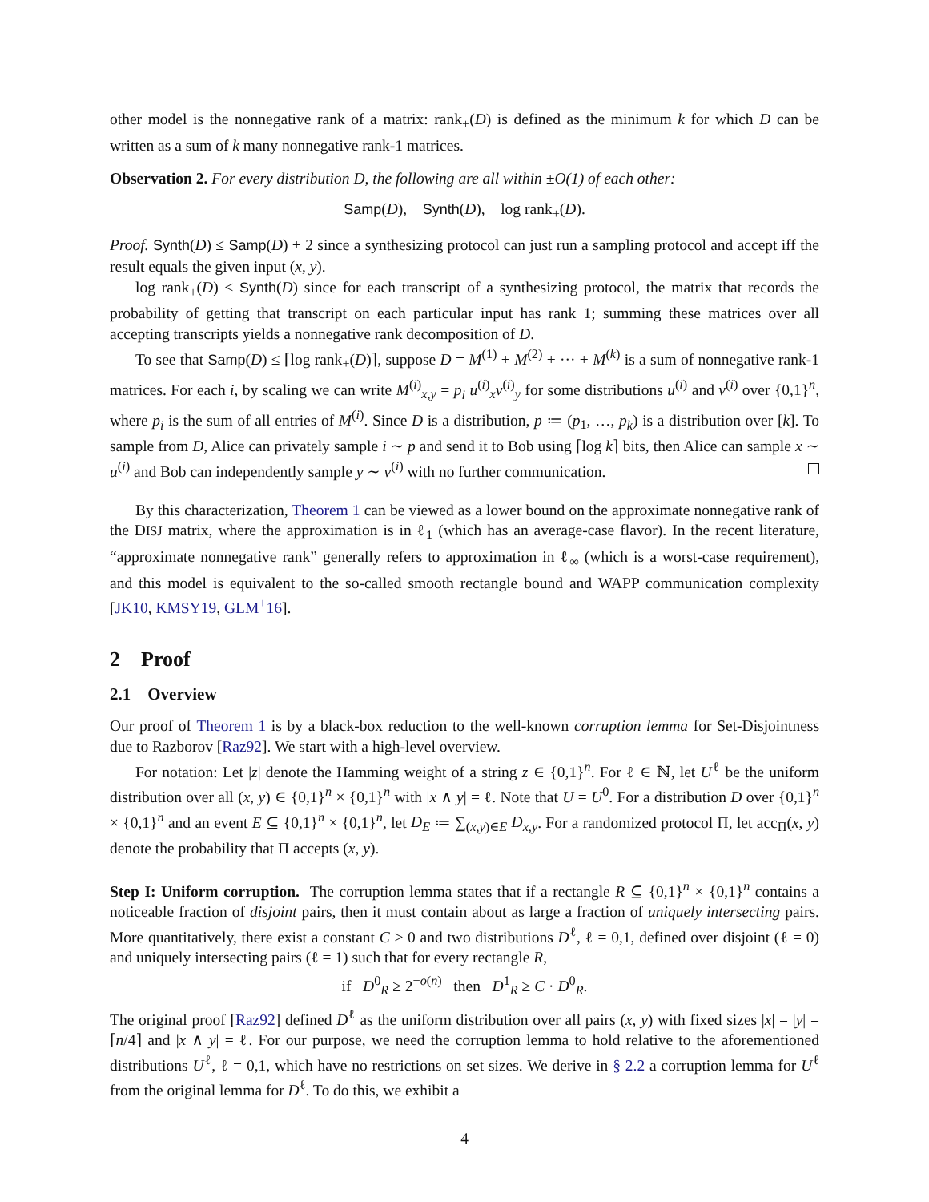other model is the nonnegative rank of a matrix: rank<sub>+</sub>(D) is defined as the minimum k for which D can be written as a sum of k many nonnegative rank-1 matrices.
Observation 2. For every distribution D, the following are all within ±O(1) of each other:
Samp(D), Synth(D), log rank<sub>+</sub>(D).
Proof. Synth(D) ≤ Samp(D) + 2 since a synthesizing protocol can just run a sampling protocol and accept iff the result equals the given input (x, y).
log rank<sub>+</sub>(D) ≤ Synth(D) since for each transcript of a synthesizing protocol, the matrix that records the probability of getting that transcript on each particular input has rank 1; summing these matrices over all accepting transcripts yields a nonnegative rank decomposition of D.
To see that Samp(D) ≤ ⌈log rank<sub>+</sub>(D)⌉, suppose D = M<sup>(1)</sup> + M<sup>(2)</sup> + ··· + M<sup>(k)</sup> is a sum of nonnegative rank-1 matrices. For each i, by scaling we can write M<sup>(i)</sup><sub>x,y</sub> = p<sub>i</sub> u<sup>(i)</sup><sub>x</sub>v<sup>(i)</sup><sub>y</sub> for some distributions u<sup>(i)</sup> and v<sup>(i)</sup> over {0,1}<sup>n</sup>, where p<sub>i</sub> is the sum of all entries of M<sup>(i)</sup>. Since D is a distribution, p ≔ (p<sub>1</sub>, …, p<sub>k</sub>) is a distribution over [k]. To sample from D, Alice can privately sample i ∼ p and send it to Bob using ⌈log k⌉ bits, then Alice can sample x ∼ u<sup>(i)</sup> and Bob can independently sample y ∼ v<sup>(i)</sup> with no further communication.
By this characterization, Theorem 1 can be viewed as a lower bound on the approximate nonnegative rank of the DISJ matrix, where the approximation is in ℓ<sub>1</sub> (which has an average-case flavor). In the recent literature, “approximate nonnegative rank” generally refers to approximation in ℓ<sub>∞</sub> (which is a worst-case requirement), and this model is equivalent to the so-called smooth rectangle bound and WAPP communication complexity [JK10, KMSY19, GLM<sup>+</sup>16].
2 Proof
2.1 Overview
Our proof of Theorem 1 is by a black-box reduction to the well-known corruption lemma for Set-Disjointness due to Razborov [Raz92]. We start with a high-level overview.
For notation: Let |z| denote the Hamming weight of a string z ∈ {0,1}<sup>n</sup>. For ℓ ∈ ℕ, let U<sup>ℓ</sup> be the uniform distribution over all (x, y) ∈ {0,1}<sup>n</sup> × {0,1}<sup>n</sup> with |x ∧ y| = ℓ. Note that U = U<sup>0</sup>. For a distribution D over {0,1}<sup>n</sup> × {0,1}<sup>n</sup> and an event E ⊆ {0,1}<sup>n</sup> × {0,1}<sup>n</sup>, let D<sub>E</sub> ≔ ∑<sub>(x,y)∈E</sub> D<sub>x,y</sub>. For a randomized protocol Π, let acc<sub>Π</sub>(x, y) denote the probability that Π accepts (x, y).
Step I: Uniform corruption. The corruption lemma states that if a rectangle R ⊆ {0,1}<sup>n</sup> × {0,1}<sup>n</sup> contains a noticeable fraction of disjoint pairs, then it must contain about as large a fraction of uniquely intersecting pairs. More quantitatively, there exist a constant C > 0 and two distributions D<sup>ℓ</sup>, ℓ = 0,1, defined over disjoint (ℓ = 0) and uniquely intersecting pairs (ℓ = 1) such that for every rectangle R,
if D<sup>0</sup><sub>R</sub> ≥ 2<sup>−o(n)</sup> then D<sup>1</sup><sub>R</sub> ≥ C · D<sup>0</sup><sub>R</sub>.
The original proof [Raz92] defined D<sup>ℓ</sup> as the uniform distribution over all pairs (x, y) with fixed sizes |x| = |y| = ⌈n/4⌉ and |x ∧ y| = ℓ. For our purpose, we need the corruption lemma to hold relative to the aforementioned distributions U<sup>ℓ</sup>, ℓ = 0,1, which have no restrictions on set sizes. We derive in § 2.2 a corruption lemma for U<sup>ℓ</sup> from the original lemma for D<sup>ℓ</sup>. To do this, we exhibit a
4